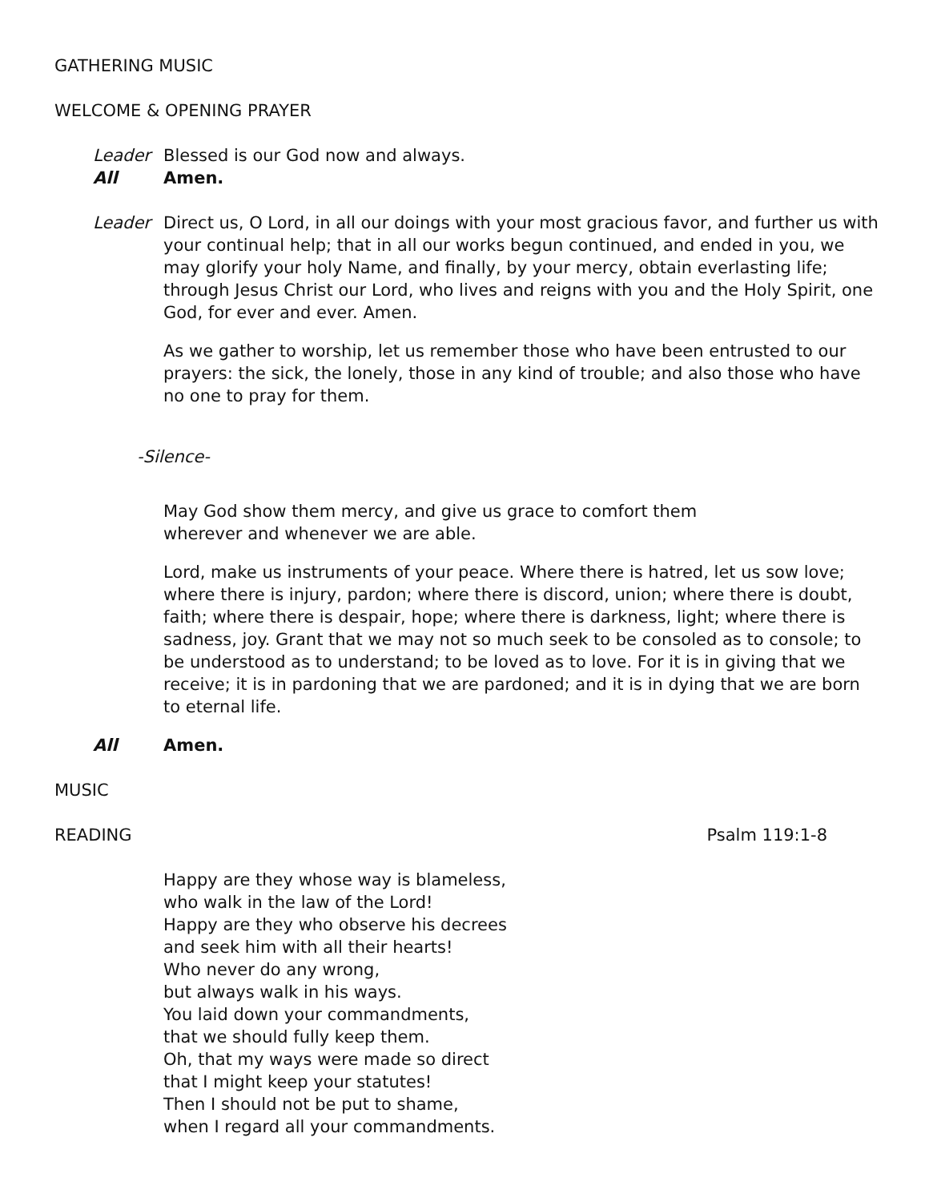GATHERING MUSIC
WELCOME & OPENING PRAYER
Leader Blessed is our God now and always.
All Amen.
Leader Direct us, O Lord, in all our doings with your most gracious favor, and further us with your continual help; that in all our works begun continued, and ended in you, we may glorify your holy Name, and finally, by your mercy, obtain everlasting life; through Jesus Christ our Lord, who lives and reigns with you and the Holy Spirit, one God, for ever and ever. Amen.
As we gather to worship, let us remember those who have been entrusted to our prayers: the sick, the lonely, those in any kind of trouble; and also those who have no one to pray for them.
-Silence-
May God show them mercy, and give us grace to comfort them
wherever and whenever we are able.
Lord, make us instruments of your peace. Where there is hatred, let us sow love; where there is injury, pardon; where there is discord, union; where there is doubt, faith; where there is despair, hope; where there is darkness, light; where there is sadness, joy. Grant that we may not so much seek to be consoled as to console; to be understood as to understand; to be loved as to love. For it is in giving that we receive; it is in pardoning that we are pardoned; and it is in dying that we are born to eternal life.
All Amen.
MUSIC
READING Psalm 119:1-8
Happy are they whose way is blameless,
who walk in the law of the Lord!
Happy are they who observe his decrees
and seek him with all their hearts!
Who never do any wrong,
but always walk in his ways.
You laid down your commandments,
that we should fully keep them.
Oh, that my ways were made so direct
that I might keep your statutes!
Then I should not be put to shame,
when I regard all your commandments.